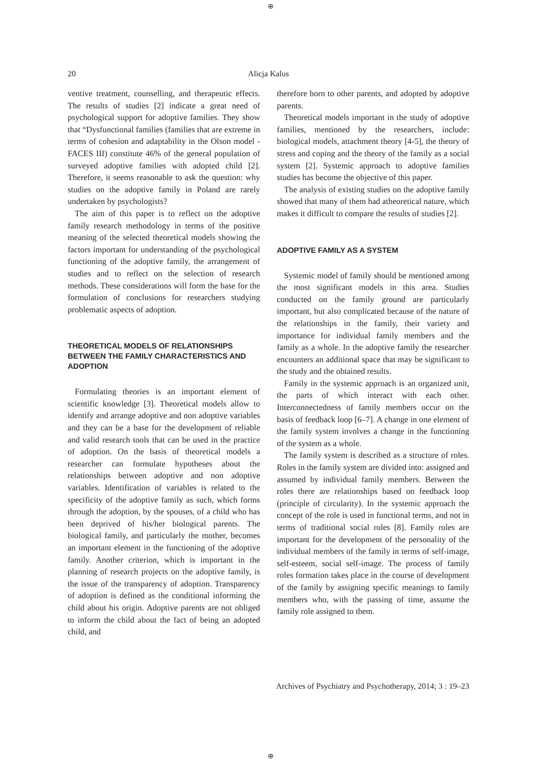⊕
20
Alicja Kalus
ventive treatment, counselling, and therapeutic effects. The results of studies [2] indicate a great need of psychological support for adoptive families. They show that “Dysfunctional families (families that are extreme in terms of cohesion and adaptability in the Olson model - FACES III) constitute 46% of the general population of surveyed adoptive families with adopted child [2]. Therefore, it seems reasonable to ask the question: why studies on the adoptive family in Poland are rarely undertaken by psychologists?
The aim of this paper is to reflect on the adoptive family research methodology in terms of the positive meaning of the selected theoretical models showing the factors important for understanding of the psychological functioning of the adoptive family, the arrangement of studies and to reflect on the selection of research methods. These considerations will form the base for the formulation of conclusions for researchers studying problematic aspects of adoption.
THEORETICAL MODELS OF RELATIONSHIPS BETWEEN THE FAMILY CHARACTERISTICS AND ADOPTION
Formulating theories is an important element of scientific knowledge [3]. Theoretical models allow to identify and arrange adoptive and non adoptive variables and they can be a base for the development of reliable and valid research tools that can be used in the practice of adoption. On the basis of theoretical models a researcher can formulate hypotheses about the relationships between adoptive and non adoptive variables. Identification of variables is related to the specificity of the adoptive family as such, which forms through the adoption, by the spouses, of a child who has been deprived of his/her biological parents. The biological family, and particularly the mother, becomes an important element in the functioning of the adoptive family. Another criterion, which is important in the planning of research projects on the adoptive family, is the issue of the transparency of adoption. Transparency of adoption is defined as the conditional informing the child about his origin. Adoptive parents are not obliged to inform the child about the fact of being an adopted child, and
therefore born to other parents, and adopted by adoptive parents.
Theoretical models important in the study of adoptive families, mentioned by the researchers, include: biological models, attachment theory [4-5], the theory of stress and coping and the theory of the family as a social system [2]. Systemic approach to adoptive families studies has become the objective of this paper.
The analysis of existing studies on the adoptive family showed that many of them had atheoretical nature, which makes it difficult to compare the results of studies [2].
ADOPTIVE FAMILY AS A SYSTEM
Systemic model of family should be mentioned among the most significant models in this area. Studies conducted on the family ground are particularly important, but also complicated because of the nature of the relationships in the family, their variety and importance for individual family members and the family as a whole. In the adoptive family the researcher encounters an additional space that may be significant to the study and the obtained results.
Family in the systemic approach is an organized unit, the parts of which interact with each other. Interconnectedness of family members occur on the basis of feedback loop [6–7]. A change in one element of the family system involves a change in the functioning of the system as a whole.
The family system is described as a structure of roles. Roles in the family system are divided into: assigned and assumed by individual family members. Between the roles there are relationships based on feedback loop (principle of circularity). In the systemic approach the concept of the role is used in functional terms, and not in terms of traditional social roles [8]. Family roles are important for the development of the personality of the individual members of the family in terms of self-image, self-esteem, social self-image. The process of family roles formation takes place in the course of development of the family by assigning specific meanings to family members who, with the passing of time, assume the family role assigned to them.
Archives of Psychiatry and Psychotherapy, 2014; 3 : 19–23
⊕